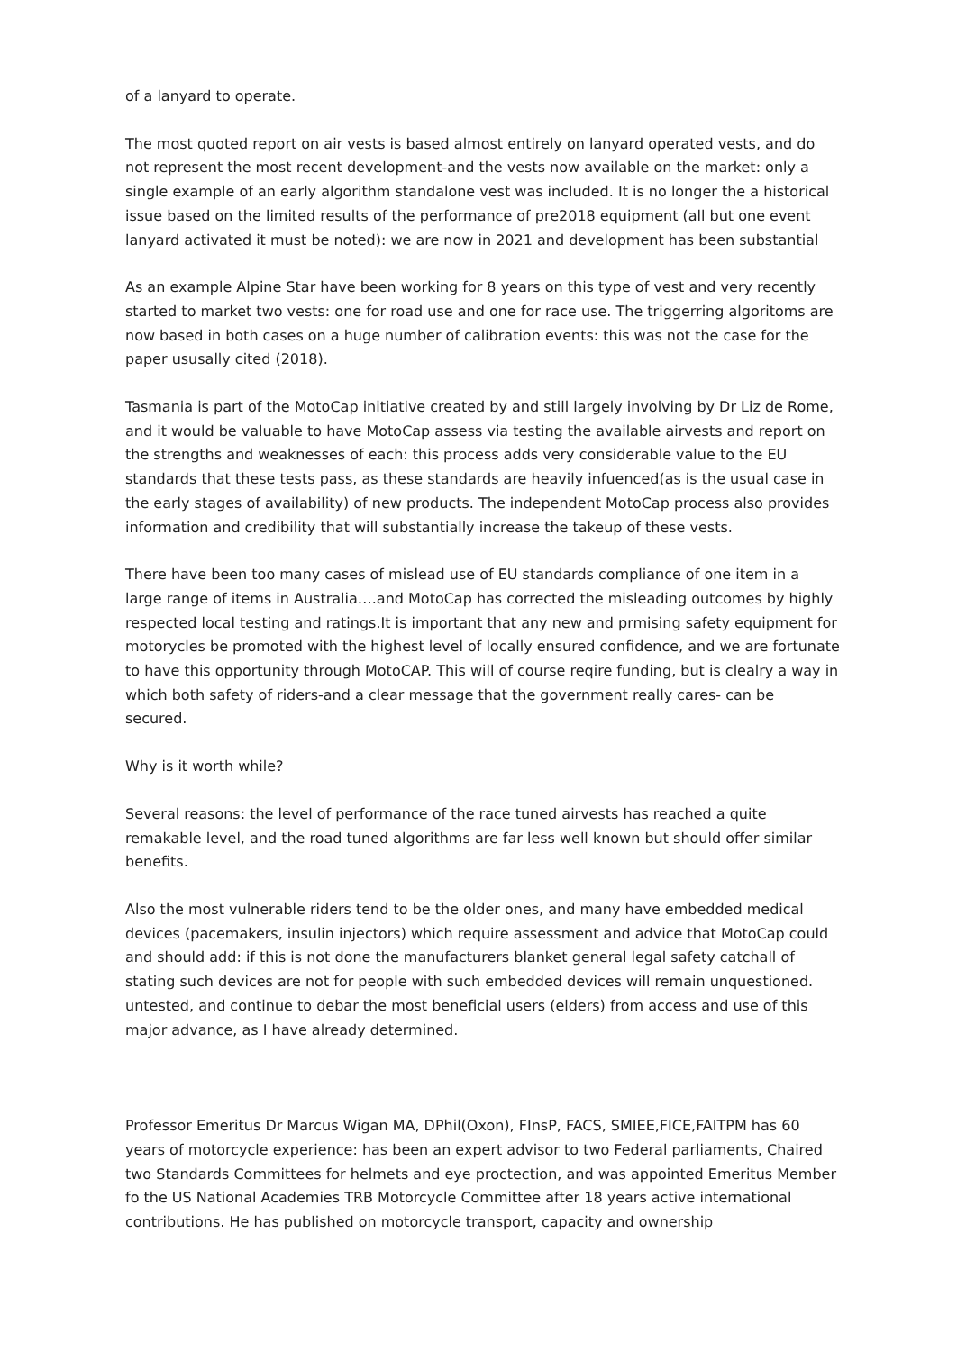of a lanyard to operate.
The most quoted report on air vests is based almost entirely on lanyard operated vests, and do not represent the most recent development-and the vests now available on the market: only a single example of an early algorithm standalone vest was included. It is no longer the a historical issue based on the limited results of the performance of pre2018 equipment (all but one event lanyard activated it must be noted): we are now in 2021 and development has been substantial
As an example Alpine Star have been working for 8 years on this type of vest and very recently started to market two vests: one for road use and one for race use. The triggerring algoritoms are now based in both cases on a huge number of calibration events: this was not the case for the paper ususally cited (2018).
Tasmania is part of the MotoCap initiative created by and still largely involving by Dr Liz de Rome, and it would be valuable to have MotoCap assess via testing the available airvests and report on the strengths and weaknesses of each: this process adds very considerable value to the EU standards that these tests pass, as these standards are heavily infuenced(as is the usual case in the early stages of availability) of new products. The independent MotoCap process also provides information and credibility that will substantially increase the takeup of these vests.
There have been too many cases of mislead use of EU standards compliance of one item in a large range of items in Australia….and MotoCap has corrected the misleading outcomes by highly respected local testing and ratings.It is important that any new and prmising safety equipment for motorycles be promoted with the highest level of locally ensured confidence, and we are fortunate to have this opportunity through MotoCAP. This will of course reqire funding, but is clealry a way in which both safety of riders-and a clear message that the government really cares- can be secured.
Why is it worth while?
Several reasons: the level of performance of the race tuned airvests has reached a quite remakable level, and the road tuned algorithms are far less well known but should offer similar benefits.
Also the most vulnerable riders tend to be the older ones, and many have embedded medical devices (pacemakers, insulin injectors) which require assessment and advice that MotoCap could and should add: if this is not done the manufacturers blanket general legal safety catchall of stating such devices are not for people with such embedded devices will remain unquestioned. untested, and continue to debar the most beneficial users (elders) from access and use of this major advance, as I have already determined.
Professor Emeritus Dr Marcus Wigan MA, DPhil(Oxon), FInsP, FACS, SMIEE,FICE,FAITPM has 60 years of motorcycle experience: has been an expert advisor to two Federal parliaments, Chaired two Standards Committees for helmets and eye proctection, and was appointed Emeritus Member fo the US National Academies TRB Motorcycle Committee after 18 years active international contributions. He has published on motorcycle transport, capacity and ownership